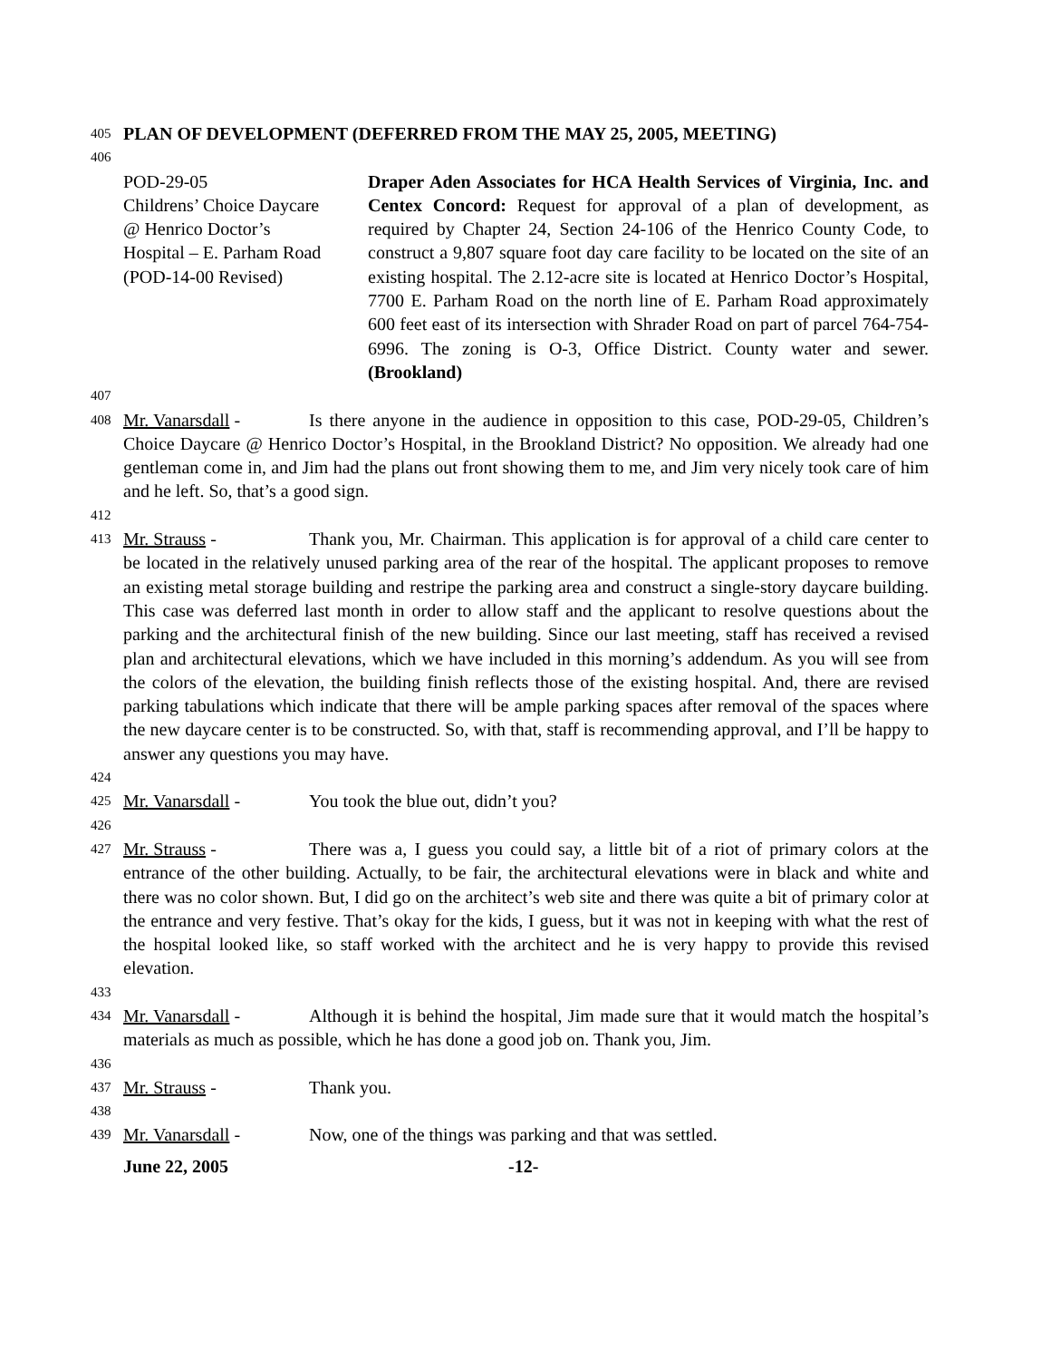405 PLAN OF DEVELOPMENT (DEFERRED FROM THE MAY 25, 2005, MEETING)
406
POD-29-05
Childrens’ Choice Daycare
@ Henrico Doctor’s
Hospital – E. Parham Road
(POD-14-00 Revised)
Draper Aden Associates for HCA Health Services of Virginia, Inc. and Centex Concord: Request for approval of a plan of development, as required by Chapter 24, Section 24-106 of the Henrico County Code, to construct a 9,807 square foot day care facility to be located on the site of an existing hospital. The 2.12-acre site is located at Henrico Doctor’s Hospital, 7700 E. Parham Road on the north line of E. Parham Road approximately 600 feet east of its intersection with Shrader Road on part of parcel 764-754-6996. The zoning is O-3, Office District. County water and sewer. (Brookland)
407
408 Mr. Vanarsdall - Is there anyone in the audience in opposition to this case, POD-29-05, Children’s Choice Daycare @ Henrico Doctor’s Hospital, in the Brookland District? No opposition. We already had one gentleman come in, and Jim had the plans out front showing them to me, and Jim very nicely took care of him and he left. So, that’s a good sign.
412
413 Mr. Strauss - Thank you, Mr. Chairman. This application is for approval of a child care center to be located in the relatively unused parking area of the rear of the hospital. The applicant proposes to remove an existing metal storage building and restripe the parking area and construct a single-story daycare building. This case was deferred last month in order to allow staff and the applicant to resolve questions about the parking and the architectural finish of the new building. Since our last meeting, staff has received a revised plan and architectural elevations, which we have included in this morning’s addendum. As you will see from the colors of the elevation, the building finish reflects those of the existing hospital. And, there are revised parking tabulations which indicate that there will be ample parking spaces after removal of the spaces where the new daycare center is to be constructed. So, with that, staff is recommending approval, and I’ll be happy to answer any questions you may have.
424
425 Mr. Vanarsdall - You took the blue out, didn’t you?
426
427 Mr. Strauss - There was a, I guess you could say, a little bit of a riot of primary colors at the entrance of the other building. Actually, to be fair, the architectural elevations were in black and white and there was no color shown. But, I did go on the architect’s web site and there was quite a bit of primary color at the entrance and very festive. That’s okay for the kids, I guess, but it was not in keeping with what the rest of the hospital looked like, so staff worked with the architect and he is very happy to provide this revised elevation.
433
434 Mr. Vanarsdall - Although it is behind the hospital, Jim made sure that it would match the hospital’s materials as much as possible, which he has done a good job on. Thank you, Jim.
436
437 Mr. Strauss - Thank you.
438
439 Mr. Vanarsdall - Now, one of the things was parking and that was settled.
June 22, 2005 -12-